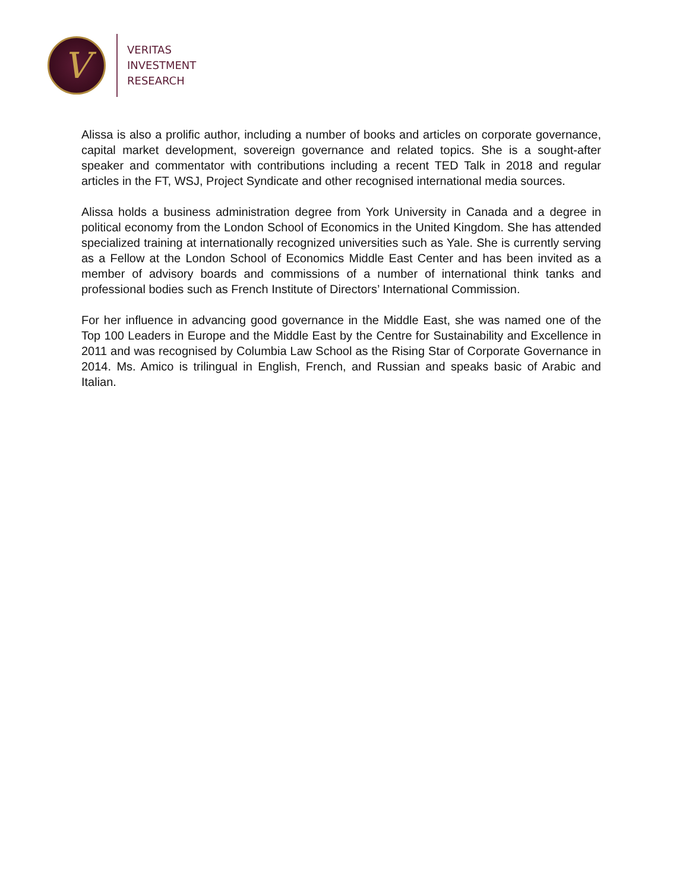V
VERITAS
INVESTMENT
RESEARCH
Alissa is also a prolific author, including a number of books and articles on corporate governance, capital market development, sovereign governance and related topics. She is a sought-after speaker and commentator with contributions including a recent TED Talk in 2018 and regular articles in the FT, WSJ, Project Syndicate and other recognised international media sources.
Alissa holds a business administration degree from York University in Canada and a degree in political economy from the London School of Economics in the United Kingdom. She has attended specialized training at internationally recognized universities such as Yale. She is currently serving as a Fellow at the London School of Economics Middle East Center and has been invited as a member of advisory boards and commissions of a number of international think tanks and professional bodies such as French Institute of Directors’ International Commission.
For her influence in advancing good governance in the Middle East, she was named one of the Top 100 Leaders in Europe and the Middle East by the Centre for Sustainability and Excellence in 2011 and was recognised by Columbia Law School as the Rising Star of Corporate Governance in 2014. Ms. Amico is trilingual in English, French, and Russian and speaks basic of Arabic and Italian.